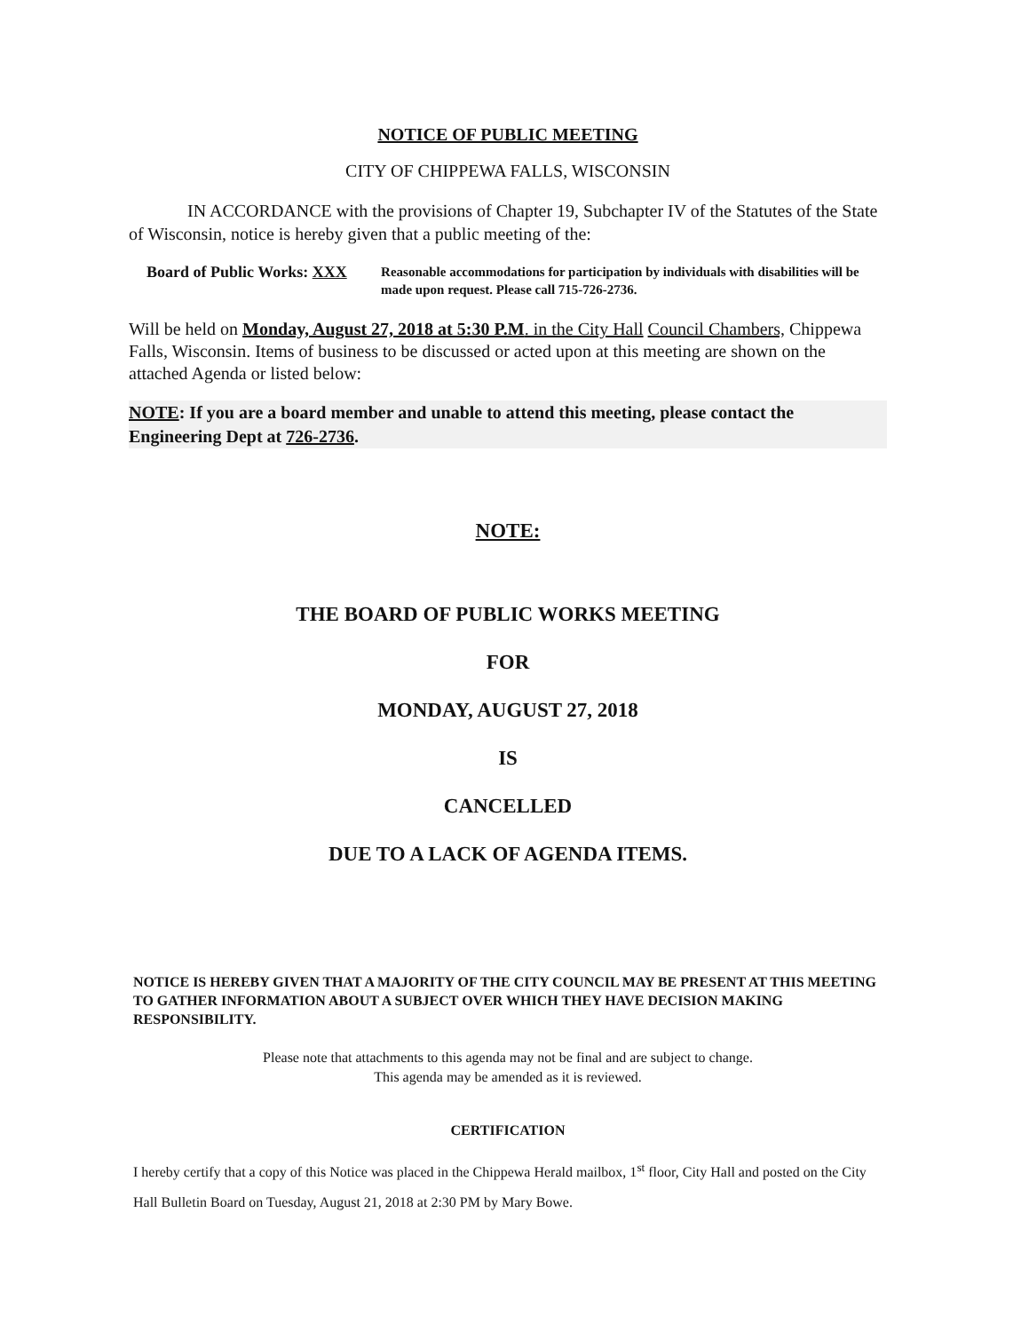NOTICE OF PUBLIC MEETING
CITY OF CHIPPEWA FALLS, WISCONSIN
IN ACCORDANCE with the provisions of Chapter 19, Subchapter IV of the Statutes of the State of Wisconsin, notice is hereby given that a public meeting of the:
Board of Public Works: XXX
Reasonable accommodations for participation by individuals with disabilities will be made upon request. Please call 715-726-2736.
Will be held on Monday, August 27, 2018 at 5:30 P.M. in the City Hall Council Chambers, Chippewa Falls, Wisconsin. Items of business to be discussed or acted upon at this meeting are shown on the attached Agenda or listed below:
NOTE: If you are a board member and unable to attend this meeting, please contact the Engineering Dept at 726-2736.
NOTE:
THE BOARD OF PUBLIC WORKS MEETING
FOR
MONDAY, AUGUST 27, 2018
IS
CANCELLED
DUE TO A LACK OF AGENDA ITEMS.
NOTICE IS HEREBY GIVEN THAT A MAJORITY OF THE CITY COUNCIL MAY BE PRESENT AT THIS MEETING TO GATHER INFORMATION ABOUT A SUBJECT OVER WHICH THEY HAVE DECISION MAKING RESPONSIBILITY.
Please note that attachments to this agenda may not be final and are subject to change.
This agenda may be amended as it is reviewed.
CERTIFICATION
I hereby certify that a copy of this Notice was placed in the Chippewa Herald mailbox, 1<sup>st</sup> floor, City Hall and posted on the City Hall Bulletin Board on Tuesday, August 21, 2018 at 2:30 PM by Mary Bowe.